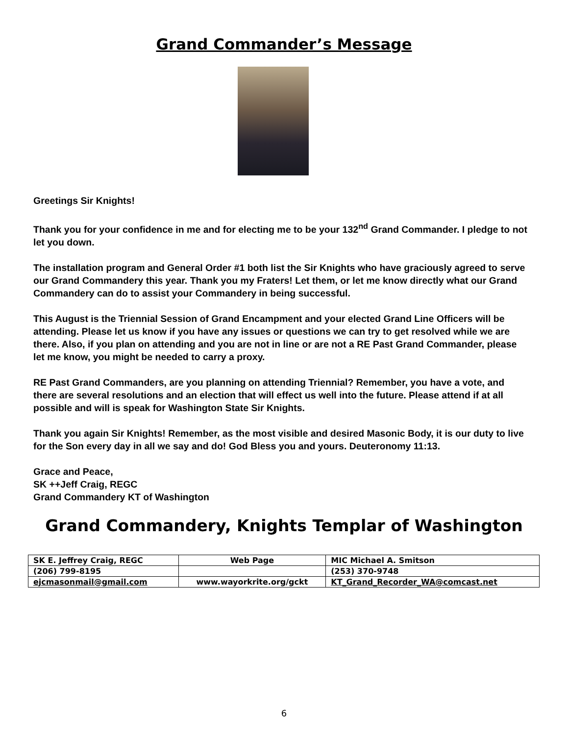Grand Commander’s Message
Greetings Sir Knights!
Thank you for your confidence in me and for electing me to be your 132<sup>nd</sup> Grand Commander. I pledge to not let you down.
The installation program and General Order #1 both list the Sir Knights who have graciously agreed to serve our Grand Commandery this year. Thank you my Fraters! Let them, or let me know directly what our Grand Commandery can do to assist your Commandery in being successful.
This August is the Triennial Session of Grand Encampment and your elected Grand Line Officers will be attending. Please let us know if you have any issues or questions we can try to get resolved while we are there. Also, if you plan on attending and you are not in line or are not a RE Past Grand Commander, please let me know, you might be needed to carry a proxy.
RE Past Grand Commanders, are you planning on attending Triennial? Remember, you have a vote, and there are several resolutions and an election that will effect us well into the future. Please attend if at all possible and will is speak for Washington State Sir Knights.
Thank you again Sir Knights! Remember, as the most visible and desired Masonic Body, it is our duty to live for the Son every day in all we say and do! God Bless you and yours. Deuteronomy 11:13.
Grace and Peace,
SK ++Jeff Craig, REGC
Grand Commandery KT of Washington
Grand Commandery, Knights Templar of Washington
| SK E. Jeffrey Craig, REGC | Web Page | MIC Michael A. Smitson |
| (206) 799-8195 | | (253) 370-9748 |
| ejcmasonmail@gmail.com | www.wayorkrite.org/gckt | KT_Grand_Recorder_WA@comcast.net |
6